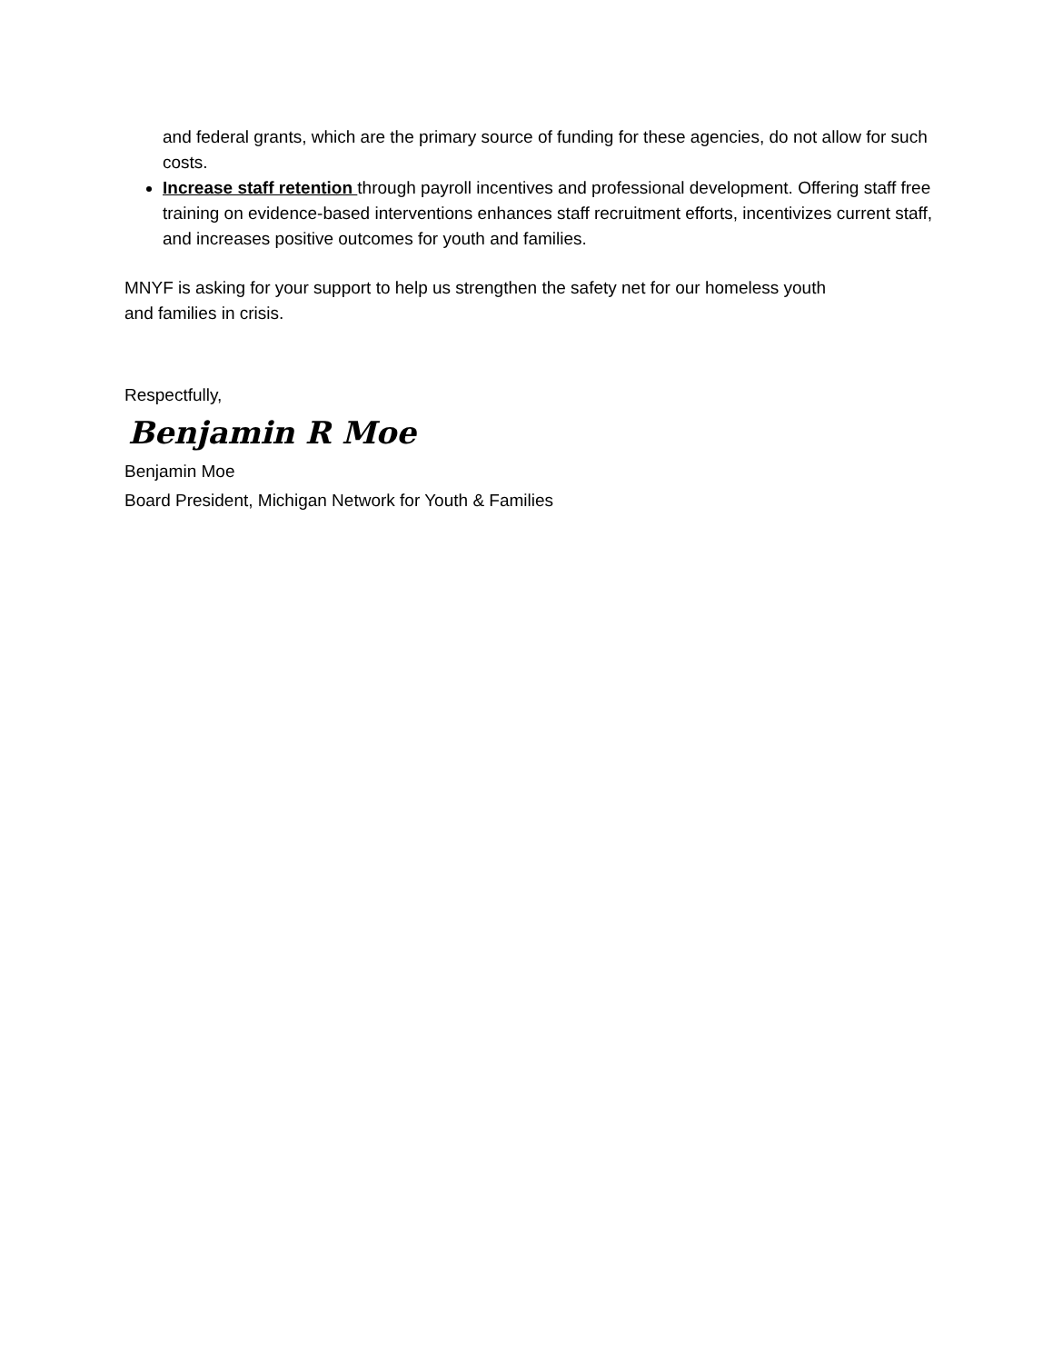and federal grants, which are the primary source of funding for these agencies, do not allow for such costs.
Increase staff retention through payroll incentives and professional development. Offering staff free training on evidence-based interventions enhances staff recruitment efforts, incentivizes current staff, and increases positive outcomes for youth and families.
MNYF is asking for your support to help us strengthen the safety net for our homeless youth and families in crisis.
Respectfully,
Benjamin R Moe
Benjamin Moe
Board President, Michigan Network for Youth & Families